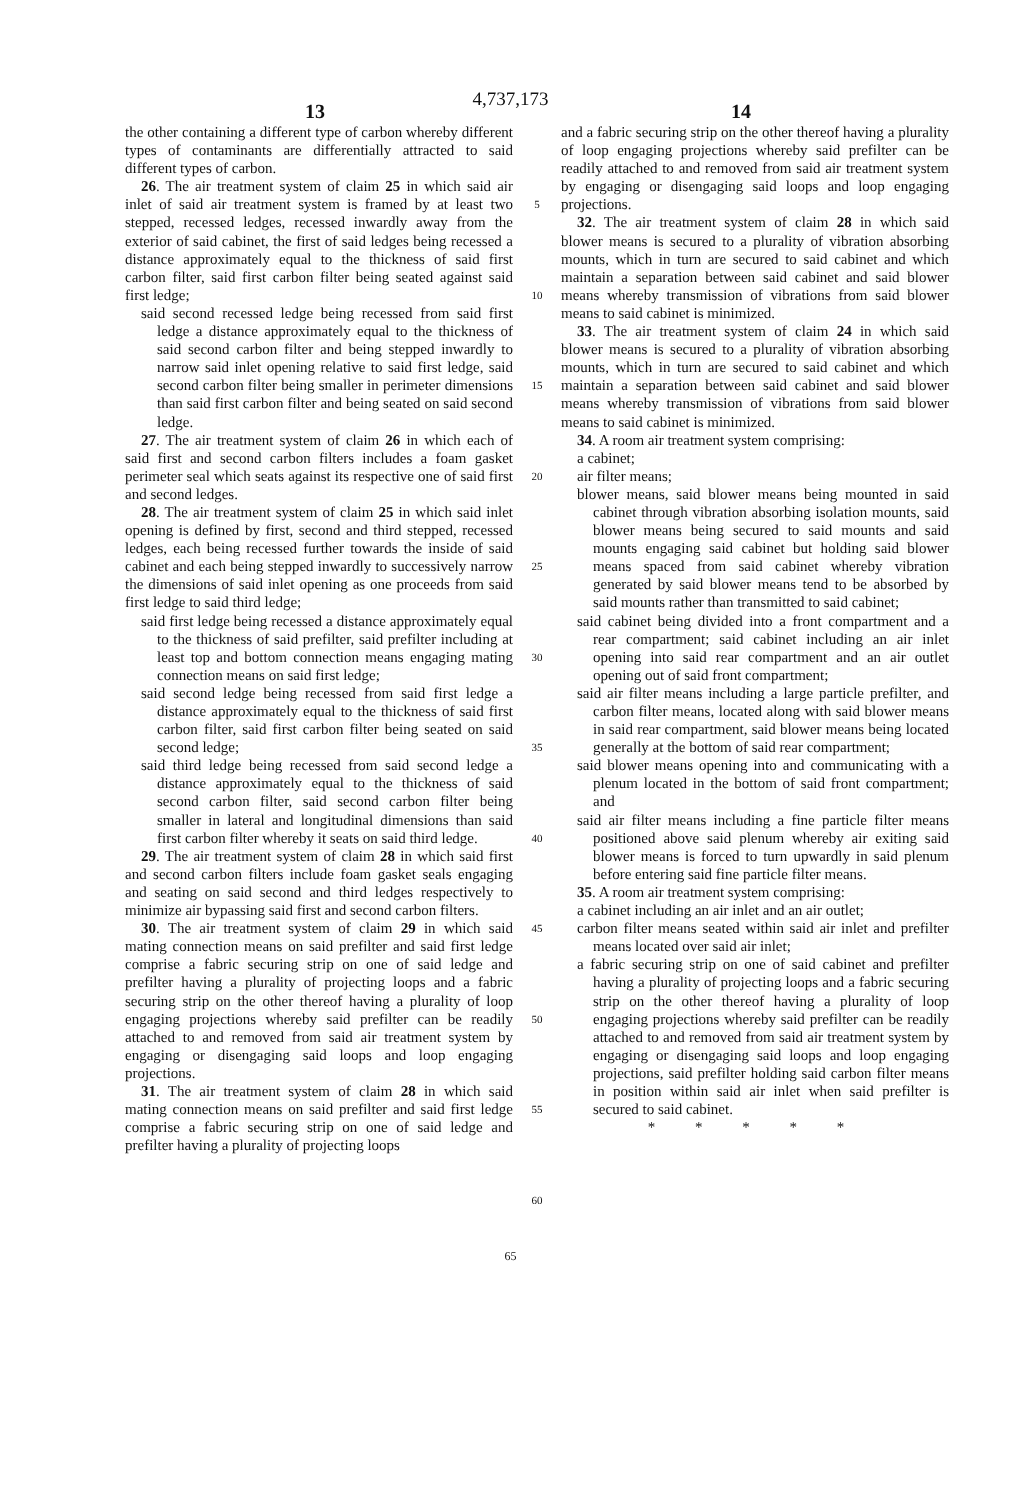4,737,173
13 14
the other containing a different type of carbon whereby different types of contaminants are differentially attracted to said different types of carbon.
26. The air treatment system of claim 25 in which said air inlet of said air treatment system is framed by at least two stepped, recessed ledges, recessed inwardly away from the exterior of said cabinet, the first of said ledges being recessed a distance approximately equal to the thickness of said first carbon filter, said first carbon filter being seated against said first ledge;
said second recessed ledge being recessed from said first ledge a distance approximately equal to the thickness of said second carbon filter and being stepped inwardly to narrow said inlet opening relative to said first ledge, said second carbon filter being smaller in perimeter dimensions than said first carbon filter and being seated on said second ledge.
27. The air treatment system of claim 26 in which each of said first and second carbon filters includes a foam gasket perimeter seal which seats against its respective one of said first and second ledges.
28. The air treatment system of claim 25 in which said inlet opening is defined by first, second and third stepped, recessed ledges, each being recessed further towards the inside of said cabinet and each being stepped inwardly to successively narrow the dimensions of said inlet opening as one proceeds from said first ledge to said third ledge;
said first ledge being recessed a distance approximately equal to the thickness of said prefilter, said prefilter including at least top and bottom connection means engaging mating connection means on said first ledge;
said second ledge being recessed from said first ledge a distance approximately equal to the thickness of said first carbon filter, said first carbon filter being seated on said second ledge;
said third ledge being recessed from said second ledge a distance approximately equal to the thickness of said second carbon filter, said second carbon filter being smaller in lateral and longitudinal dimensions than said first carbon filter whereby it seats on said third ledge.
29. The air treatment system of claim 28 in which said first and second carbon filters include foam gasket seals engaging and seating on said second and third ledges respectively to minimize air bypassing said first and second carbon filters.
30. The air treatment system of claim 29 in which said mating connection means on said prefilter and said first ledge comprise a fabric securing strip on one of said ledge and prefilter having a plurality of projecting loops and a fabric securing strip on the other thereof having a plurality of loop engaging projections whereby said prefilter can be readily attached to and removed from said air treatment system by engaging or disengaging said loops and loop engaging projections.
31. The air treatment system of claim 28 in which said mating connection means on said prefilter and said first ledge comprise a fabric securing strip on one of said ledge and prefilter having a plurality of projecting loops
5
10
15
20
25
30
35
40
45
50
55
60
and a fabric securing strip on the other thereof having a plurality of loop engaging projections whereby said prefilter can be readily attached to and removed from said air treatment system by engaging or disengaging said loops and loop engaging projections.
32. The air treatment system of claim 28 in which said blower means is secured to a plurality of vibration absorbing mounts, which in turn are secured to said cabinet and which maintain a separation between said cabinet and said blower means whereby transmission of vibrations from said blower means to said cabinet is minimized.
33. The air treatment system of claim 24 in which said blower means is secured to a plurality of vibration absorbing mounts, which in turn are secured to said cabinet and which maintain a separation between said cabinet and said blower means whereby transmission of vibrations from said blower means to said cabinet is minimized.
34. A room air treatment system comprising:
a cabinet;
air filter means;
blower means, said blower means being mounted in said cabinet through vibration absorbing isolation mounts, said blower means being secured to said mounts and said mounts engaging said cabinet but holding said blower means spaced from said cabinet whereby vibration generated by said blower means tend to be absorbed by said mounts rather than transmitted to said cabinet;
said cabinet being divided into a front compartment and a rear compartment; said cabinet including an air inlet opening into said rear compartment and an air outlet opening out of said front compartment;
said air filter means including a large particle prefilter, and carbon filter means, located along with said blower means in said rear compartment, said blower means being located generally at the bottom of said rear compartment;
said blower means opening into and communicating with a plenum located in the bottom of said front compartment; and
said air filter means including a fine particle filter means positioned above said plenum whereby air exiting said blower means is forced to turn upwardly in said plenum before entering said fine particle filter means.
35. A room air treatment system comprising:
a cabinet including an air inlet and an air outlet;
carbon filter means seated within said air inlet and prefilter means located over said air inlet;
a fabric securing strip on one of said cabinet and prefilter having a plurality of projecting loops and a fabric securing strip on the other thereof having a plurality of loop engaging projections whereby said prefilter can be readily attached to and removed from said air treatment system by engaging or disengaging said loops and loop engaging projections, said prefilter holding said carbon filter means in position within said air inlet when said prefilter is secured to said cabinet.
* * * * *
65